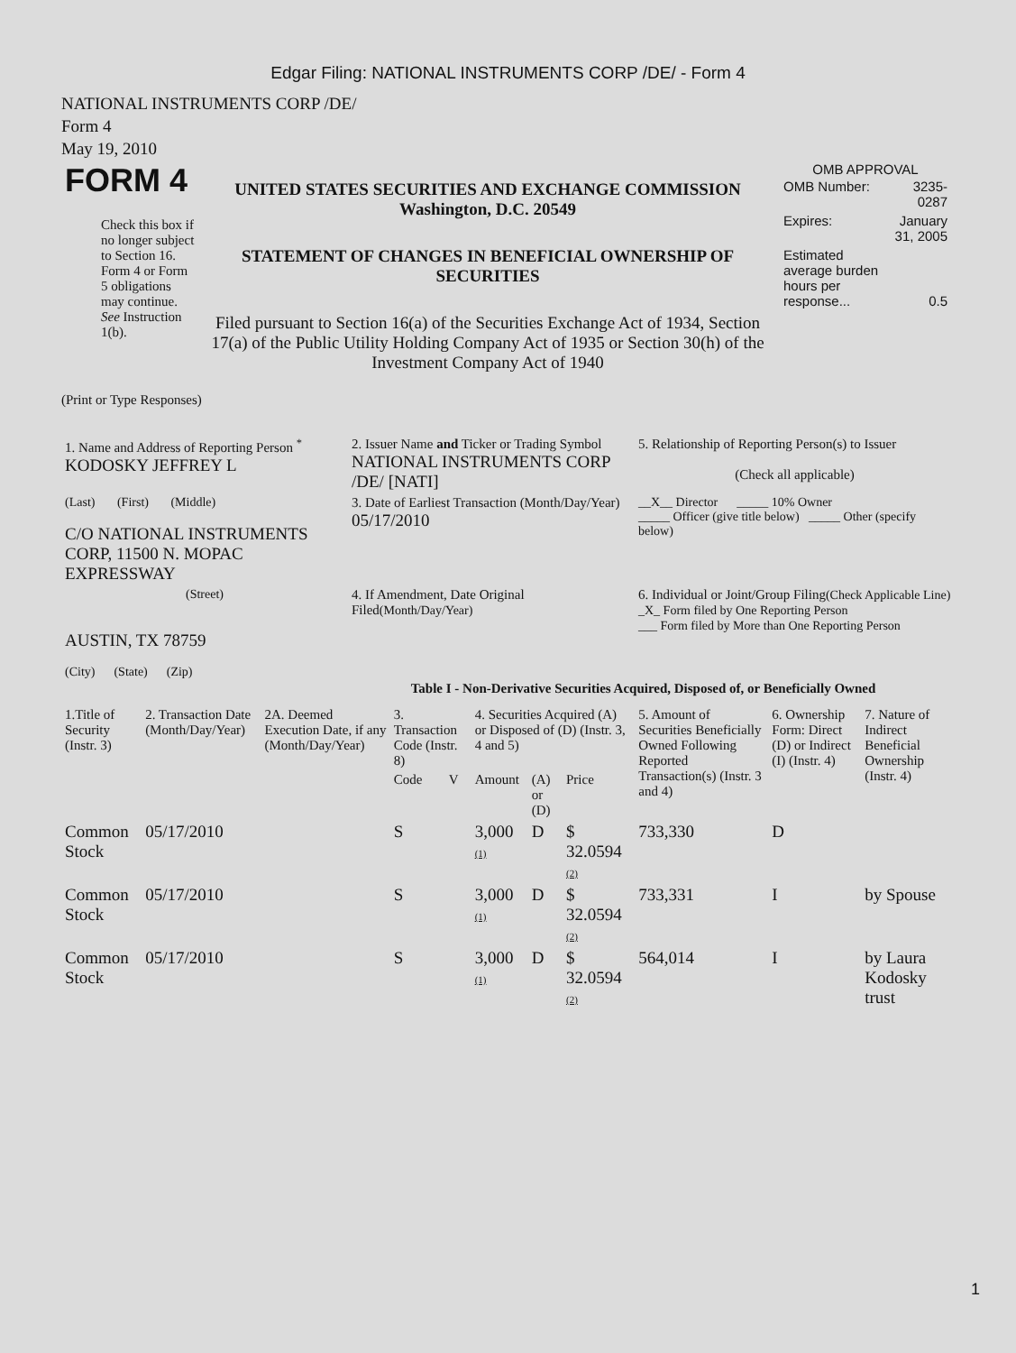Edgar Filing: NATIONAL INSTRUMENTS CORP /DE/ - Form 4
NATIONAL INSTRUMENTS CORP /DE/
Form 4
May 19, 2010
| FORM 4 Check this box if no longer subject to Section 16. Form 4 or Form 5 obligations may continue. See Instruction 1(b). | UNITED STATES SECURITIES AND EXCHANGE COMMISSION Washington, D.C. 20549 STATEMENT OF CHANGES IN BENEFICIAL OWNERSHIP OF SECURITIES Filed pursuant to Section 16(a) of the Securities Exchange Act of 1934, Section 17(a) of the Public Utility Holding Company Act of 1935 or Section 30(h) of the Investment Company Act of 1940 | OMB APPROVAL / OMB Number: / 3235-0287 / / Expires: / January 31, 2005 / / Estimated average burden hours per response... / 0.5 / |
(Print or Type Responses)
| 1. Name and Address of Reporting Person <sup>*</sup> KODOSKY JEFFREY L | 2. Issuer Name and Ticker or Trading Symbol NATIONAL INSTRUMENTS CORP /DE/ [NATI] | 5. Relationship of Reporting Person(s) to Issuer (Check all applicable) |
| (Last) (First) (Middle) C/O NATIONAL INSTRUMENTS CORP, 11500 N. MOPAC EXPRESSWAY | 3. Date of Earliest Transaction (Month/Day/Year) 05/17/2010 | __X__ Director _____ 10% Owner _____ Officer (give title below) _____ Other (specify below) |
| (Street) AUSTIN, TX 78759 (City) (State) (Zip) | 4. If Amendment, Date Original Filed (Month/Day/Year) | 6. Individual or Joint/Group Filing (Check Applicable Line) _X_ Form filed by One Reporting Person ___ Form filed by More than One Reporting Person |
Table I - Non-Derivative Securities Acquired, Disposed of, or Beneficially Owned
| 1.Title of Security (Instr. 3) | 2. Transaction Date (Month/Day/Year) | 2A. Deemed Execution Date, if any (Month/Day/Year) | 3. Transaction Code (Instr. 8) | | 4. Securities Acquired (A) or Disposed of (D) (Instr. 3, 4 and 5) | | | 5. Amount of Securities Beneficially Owned Following Reported Transaction(s) (Instr. 3 and 4) | 6. Ownership Form: Direct (D) or Indirect (I) (Instr. 4) | 7. Nature of Indirect Beneficial Ownership (Instr. 4) |
| --- | --- | --- | --- | --- | --- | --- | --- | --- | --- | --- |
| | | | Code | V | Amount | (A) or (D) | Price | | | |
| Common Stock | 05/17/2010 | | S | | 3,000 (1) | D | $ 32.0594 (2) | 733,330 | D | |
| Common Stock | 05/17/2010 | | S | | 3,000 (1) | D | $ 32.0594 (2) | 733,331 | I | by Spouse |
| Common Stock | 05/17/2010 | | S | | 3,000 (1) | D | $ 32.0594 (2) | 564,014 | I | by Laura Kodosky trust |
1